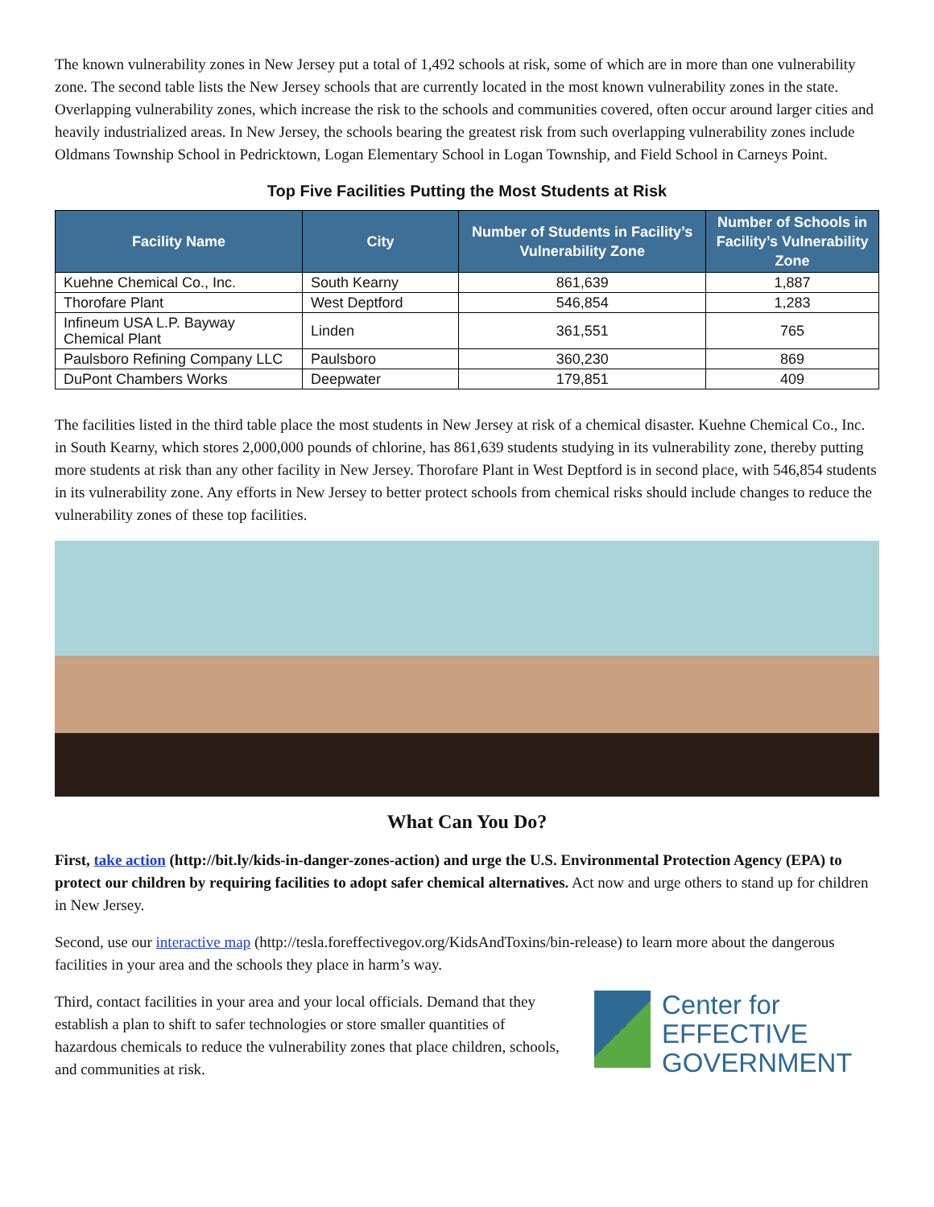The known vulnerability zones in New Jersey put a total of 1,492 schools at risk, some of which are in more than one vulnerability zone. The second table lists the New Jersey schools that are currently located in the most known vulnerability zones in the state. Overlapping vulnerability zones, which increase the risk to the schools and communities covered, often occur around larger cities and heavily industrialized areas. In New Jersey, the schools bearing the greatest risk from such overlapping vulnerability zones include Oldmans Township School in Pedricktown, Logan Elementary School in Logan Township, and Field School in Carneys Point.
Top Five Facilities Putting the Most Students at Risk
| Facility Name | City | Number of Students in Facility’s Vulnerability Zone | Number of Schools in Facility’s Vulnerability Zone |
| --- | --- | --- | --- |
| Kuehne Chemical Co., Inc. | South Kearny | 861,639 | 1,887 |
| Thorofare Plant | West Deptford | 546,854 | 1,283 |
| Infineum USA L.P. Bayway Chemical Plant | Linden | 361,551 | 765 |
| Paulsboro Refining Company LLC | Paulsboro | 360,230 | 869 |
| DuPont Chambers Works | Deepwater | 179,851 | 409 |
The facilities listed in the third table place the most students in New Jersey at risk of a chemical disaster. Kuehne Chemical Co., Inc. in South Kearny, which stores 2,000,000 pounds of chlorine, has 861,639 students studying in its vulnerability zone, thereby putting more students at risk than any other facility in New Jersey. Thorofare Plant in West Deptford is in second place, with 546,854 students in its vulnerability zone. Any efforts in New Jersey to better protect schools from chemical risks should include changes to reduce the vulnerability zones of these top facilities.
What Can You Do?
First, take action (http://bit.ly/kids-in-danger-zones-action) and urge the U.S. Environmental Protection Agency (EPA) to protect our children by requiring facilities to adopt safer chemical alternatives. Act now and urge others to stand up for children in New Jersey.
Second, use our interactive map (http://tesla.foreffectivegov.org/KidsAndToxins/bin-release) to learn more about the dangerous facilities in your area and the schools they place in harm’s way.
Third, contact facilities in your area and your local officials. Demand that they establish a plan to shift to safer technologies or store smaller quantities of hazardous chemicals to reduce the vulnerability zones that place children, schools, and communities at risk.
Center for
EFFECTIVE
GOVERNMENT